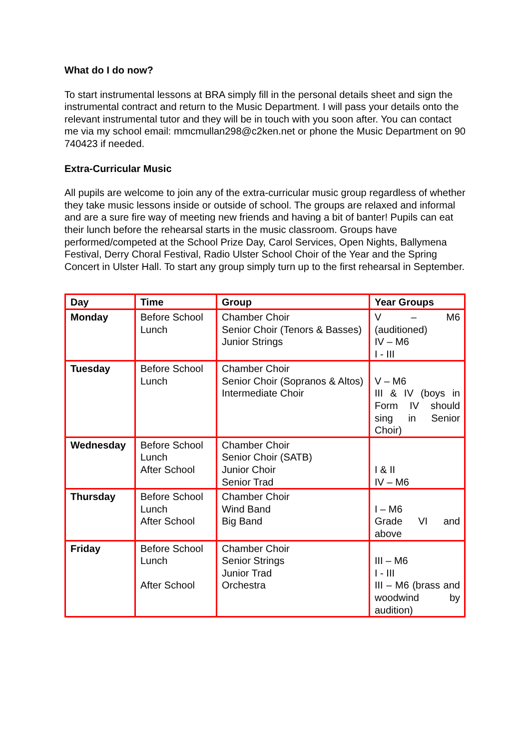What do I do now?
To start instrumental lessons at BRA simply fill in the personal details sheet and sign the instrumental contract and return to the Music Department. I will pass your details onto the relevant instrumental tutor and they will be in touch with you soon after. You can contact me via my school email: mmcmullan298@c2ken.net or phone the Music Department on 90 740423 if needed.
Extra-Curricular Music
All pupils are welcome to join any of the extra-curricular music group regardless of whether they take music lessons inside or outside of school. The groups are relaxed and informal and are a sure fire way of meeting new friends and having a bit of banter! Pupils can eat their lunch before the rehearsal starts in the music classroom. Groups have performed/competed at the School Prize Day, Carol Services, Open Nights, Ballymena Festival, Derry Choral Festival, Radio Ulster School Choir of the Year and the Spring Concert in Ulster Hall. To start any group simply turn up to the first rehearsal in September.
| Day | Time | Group | Year Groups |
| --- | --- | --- | --- |
| Monday | Before School Lunch | Chamber Choir Senior Choir (Tenors & Basses) Junior Strings | V – M6 (auditioned) IV – M6 I - III |
| Tuesday | Before School Lunch | Chamber Choir Senior Choir (Sopranos & Altos) Intermediate Choir | V – M6 III & IV (boys in Form IV should sing in Senior Choir) |
| Wednesday | Before School Lunch After School | Chamber Choir Senior Choir (SATB) Junior Choir Senior Trad | I & II IV – M6 |
| Thursday | Before School Lunch After School | Chamber Choir Wind Band Big Band | I – M6 Grade VI and above |
| Friday | Before School Lunch After School | Chamber Choir Senior Strings Junior Trad Orchestra | III – M6 I - III III – M6 (brass and woodwind by audition) |